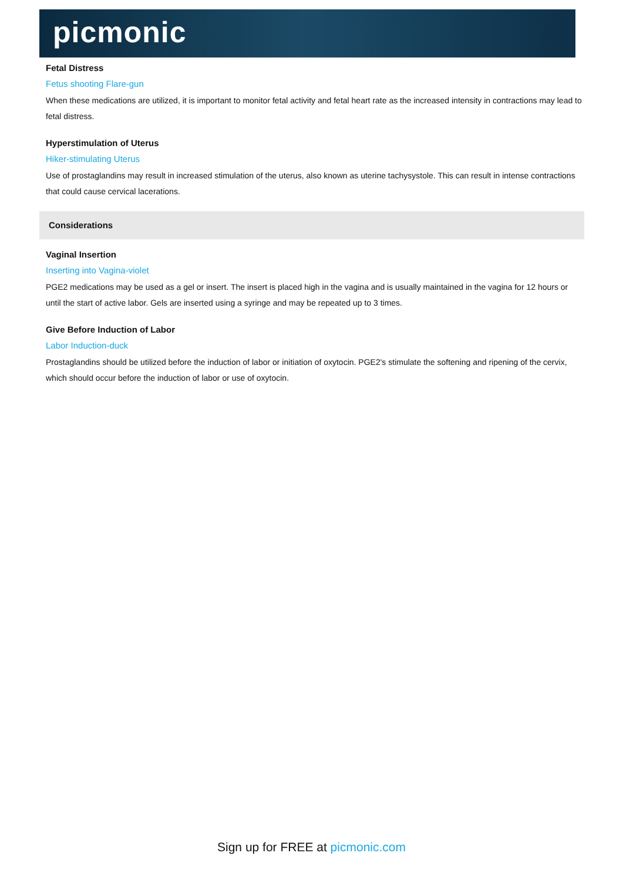picmonic
Fetal Distress
Fetus shooting Flare-gun
When these medications are utilized, it is important to monitor fetal activity and fetal heart rate as the increased intensity in contractions may lead to fetal distress.
Hyperstimulation of Uterus
Hiker-stimulating Uterus
Use of prostaglandins may result in increased stimulation of the uterus, also known as uterine tachysystole. This can result in intense contractions that could cause cervical lacerations.
Considerations
Vaginal Insertion
Inserting into Vagina-violet
PGE2 medications may be used as a gel or insert. The insert is placed high in the vagina and is usually maintained in the vagina for 12 hours or until the start of active labor. Gels are inserted using a syringe and may be repeated up to 3 times.
Give Before Induction of Labor
Labor Induction-duck
Prostaglandins should be utilized before the induction of labor or initiation of oxytocin. PGE2's stimulate the softening and ripening of the cervix, which should occur before the induction of labor or use of oxytocin.
Sign up for FREE at picmonic.com